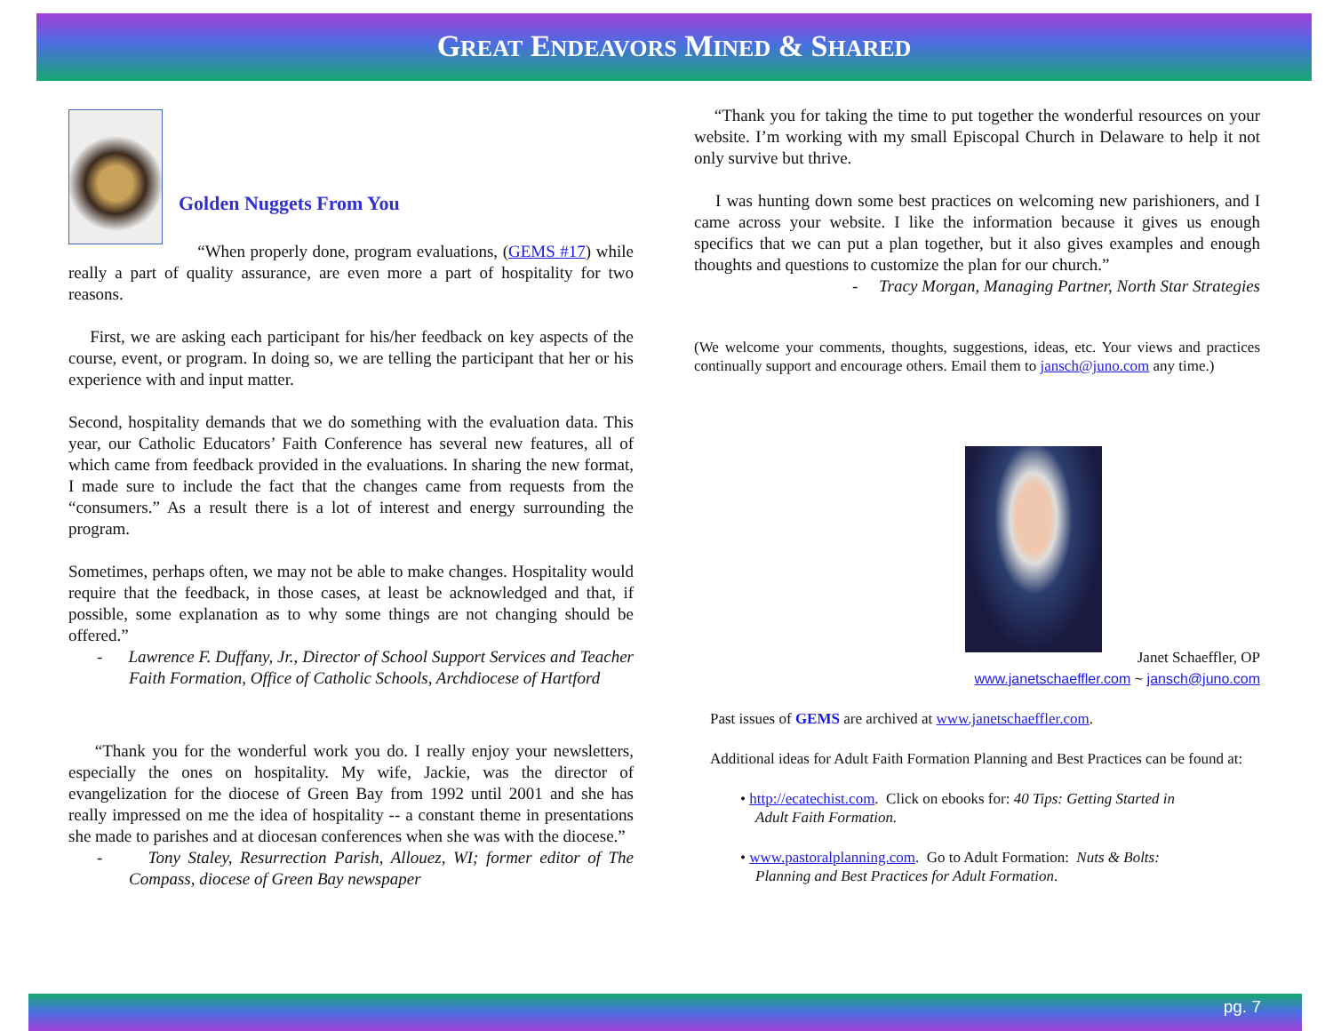GREAT ENDEAVORS MINED & SHARED
Golden Nuggets From You
“When properly done, program evaluations, (GEMS #17) while really a part of quality assurance, are even more a part of hospitality for two reasons.
First, we are asking each participant for his/her feedback on key aspects of the course, event, or program. In doing so, we are telling the participant that her or his experience with and input matter.
Second, hospitality demands that we do something with the evaluation data. This year, our Catholic Educators’ Faith Conference has several new features, all of which came from feedback provided in the evaluations. In sharing the new format, I made sure to include the fact that the changes came from requests from the “consumers.” As a result there is a lot of interest and energy surrounding the program.
Sometimes, perhaps often, we may not be able to make changes. Hospitality would require that the feedback, in those cases, at least be acknowledged and that, if possible, some explanation as to why some things are not changing should be offered.”
- Lawrence F. Duffany, Jr., Director of School Support Services and Teacher Faith Formation, Office of Catholic Schools, Archdiocese of Hartford
“Thank you for the wonderful work you do. I really enjoy your newsletters, especially the ones on hospitality. My wife, Jackie, was the director of evangelization for the diocese of Green Bay from 1992 until 2001 and she has really impressed on me the idea of hospitality -- a constant theme in presentations she made to parishes and at diocesan conferences when she was with the diocese.”
- Tony Staley, Resurrection Parish, Allouez, WI; former editor of The Compass, diocese of Green Bay newspaper
“Thank you for taking the time to put together the wonderful resources on your website. I’m working with my small Episcopal Church in Delaware to help it not only survive but thrive.
I was hunting down some best practices on welcoming new parishioners, and I came across your website. I like the information because it gives us enough specifics that we can put a plan together, but it also gives examples and enough thoughts and questions to customize the plan for our church.”
- Tracy Morgan, Managing Partner, North Star Strategies
(We welcome your comments, thoughts, suggestions, ideas, etc. Your views and practices continually support and encourage others. Email them to jansch@juno.com any time.)
Janet Schaeffler, OP
www.janetschaeffler.com ~ jansch@juno.com
Past issues of GEMS are archived at www.janetschaeffler.com.
Additional ideas for Adult Faith Formation Planning and Best Practices can be found at:
• http://ecatechist.com. Click on ebooks for: 40 Tips: Getting Started in
Adult Faith Formation.
• www.pastoralplanning.com. Go to Adult Formation: Nuts & Bolts:
Planning and Best Practices for Adult Formation.
pg. 7